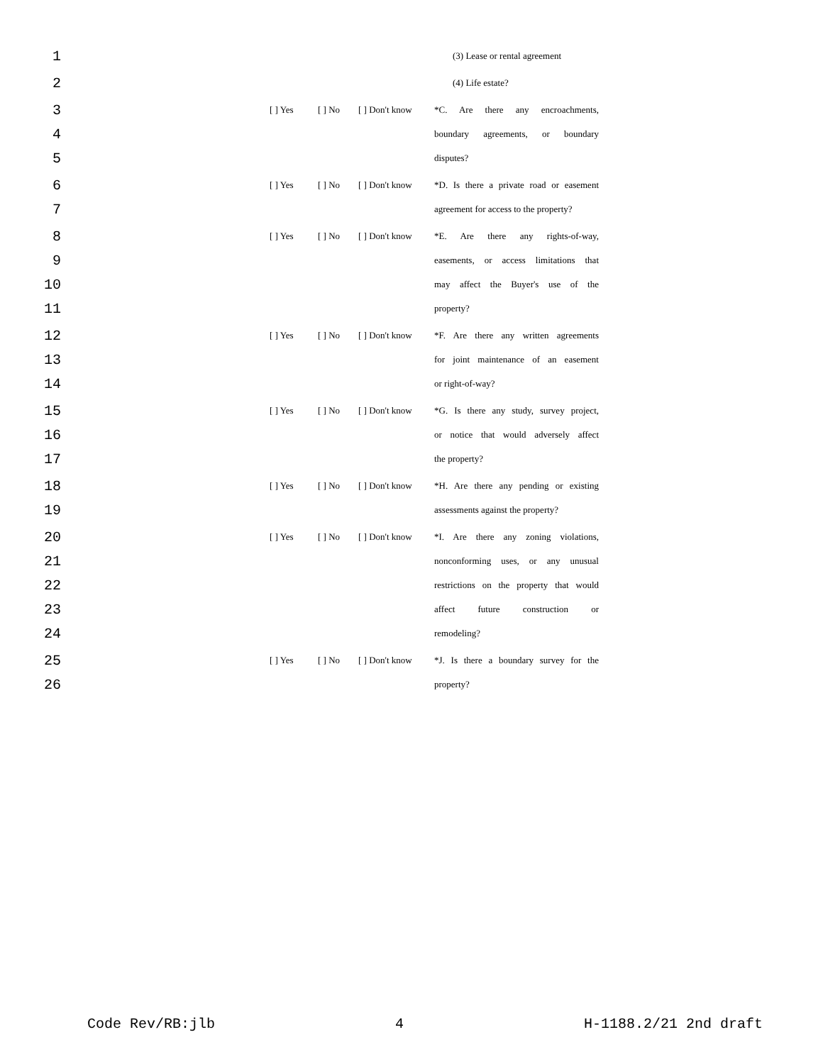| 1 | | | | (3) Lease or rental agreement |
| 2 | | | | (4) Life estate? |
| 3 | [ ] Yes | [ ] No | [ ] Don't know | *C. Are there any encroachments, |
| 4 | | | | boundary agreements, or boundary |
| 5 | | | | disputes? |
| 6 | [ ] Yes | [ ] No | [ ] Don't know | *D. Is there a private road or easement |
| 7 | | | | agreement for access to the property? |
| 8 | [ ] Yes | [ ] No | [ ] Don't know | *E. Are there any rights-of-way, |
| 9 | | | | easements, or access limitations that |
| 10 | | | | may affect the Buyer's use of the |
| 11 | | | | property? |
| 12 | [ ] Yes | [ ] No | [ ] Don't know | *F. Are there any written agreements |
| 13 | | | | for joint maintenance of an easement |
| 14 | | | | or right-of-way? |
| 15 | [ ] Yes | [ ] No | [ ] Don't know | *G. Is there any study, survey project, |
| 16 | | | | or notice that would adversely affect |
| 17 | | | | the property? |
| 18 | [ ] Yes | [ ] No | [ ] Don't know | *H. Are there any pending or existing |
| 19 | | | | assessments against the property? |
| 20 | [ ] Yes | [ ] No | [ ] Don't know | *I. Are there any zoning violations, |
| 21 | | | | nonconforming uses, or any unusual |
| 22 | | | | restrictions on the property that would |
| 23 | | | | affect future construction or |
| 24 | | | | remodeling? |
| 25 | [ ] Yes | [ ] No | [ ] Don't know | *J. Is there a boundary survey for the |
| 26 | | | | property? |
Code Rev/RB:jlb 4 H-1188.2/21 2nd draft